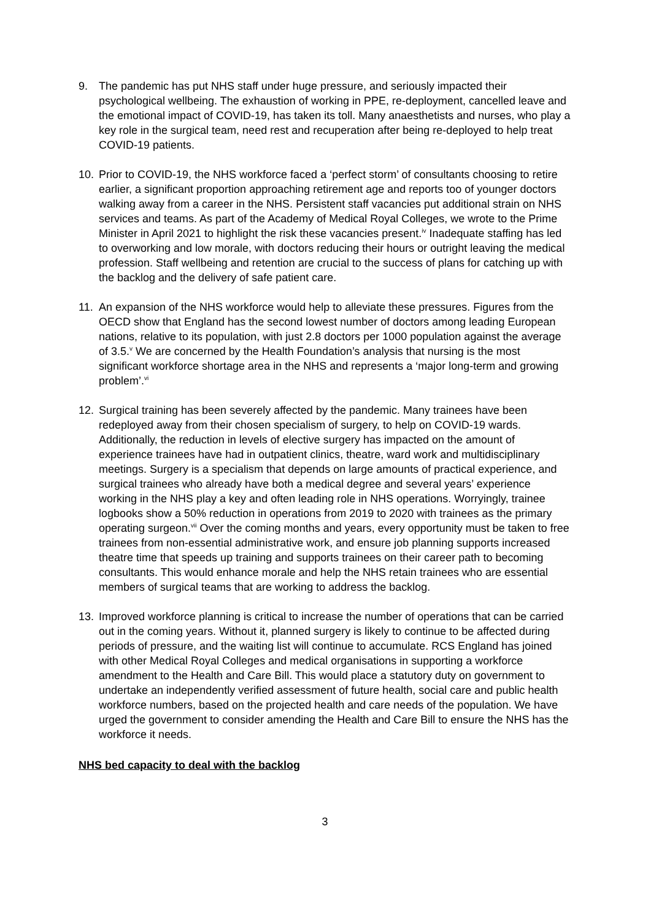9. The pandemic has put NHS staff under huge pressure, and seriously impacted their psychological wellbeing. The exhaustion of working in PPE, re-deployment, cancelled leave and the emotional impact of COVID-19, has taken its toll. Many anaesthetists and nurses, who play a key role in the surgical team, need rest and recuperation after being re-deployed to help treat COVID-19 patients.
10. Prior to COVID-19, the NHS workforce faced a ‘perfect storm’ of consultants choosing to retire earlier, a significant proportion approaching retirement age and reports too of younger doctors walking away from a career in the NHS. Persistent staff vacancies put additional strain on NHS services and teams. As part of the Academy of Medical Royal Colleges, we wrote to the Prime Minister in April 2021 to highlight the risk these vacancies present.<sup>iv</sup> Inadequate staffing has led to overworking and low morale, with doctors reducing their hours or outright leaving the medical profession. Staff wellbeing and retention are crucial to the success of plans for catching up with the backlog and the delivery of safe patient care.
11. An expansion of the NHS workforce would help to alleviate these pressures. Figures from the OECD show that England has the second lowest number of doctors among leading European nations, relative to its population, with just 2.8 doctors per 1000 population against the average of 3.5.<sup>v</sup> We are concerned by the Health Foundation’s analysis that nursing is the most significant workforce shortage area in the NHS and represents a ‘major long-term and growing problem’.<sup>vi</sup>
12. Surgical training has been severely affected by the pandemic. Many trainees have been redeployed away from their chosen specialism of surgery, to help on COVID-19 wards. Additionally, the reduction in levels of elective surgery has impacted on the amount of experience trainees have had in outpatient clinics, theatre, ward work and multidisciplinary meetings. Surgery is a specialism that depends on large amounts of practical experience, and surgical trainees who already have both a medical degree and several years’ experience working in the NHS play a key and often leading role in NHS operations. Worryingly, trainee logbooks show a 50% reduction in operations from 2019 to 2020 with trainees as the primary operating surgeon.<sup>vii</sup> Over the coming months and years, every opportunity must be taken to free trainees from non-essential administrative work, and ensure job planning supports increased theatre time that speeds up training and supports trainees on their career path to becoming consultants. This would enhance morale and help the NHS retain trainees who are essential members of surgical teams that are working to address the backlog.
13. Improved workforce planning is critical to increase the number of operations that can be carried out in the coming years. Without it, planned surgery is likely to continue to be affected during periods of pressure, and the waiting list will continue to accumulate. RCS England has joined with other Medical Royal Colleges and medical organisations in supporting a workforce amendment to the Health and Care Bill. This would place a statutory duty on government to undertake an independently verified assessment of future health, social care and public health workforce numbers, based on the projected health and care needs of the population. We have urged the government to consider amending the Health and Care Bill to ensure the NHS has the workforce it needs.
NHS bed capacity to deal with the backlog
3